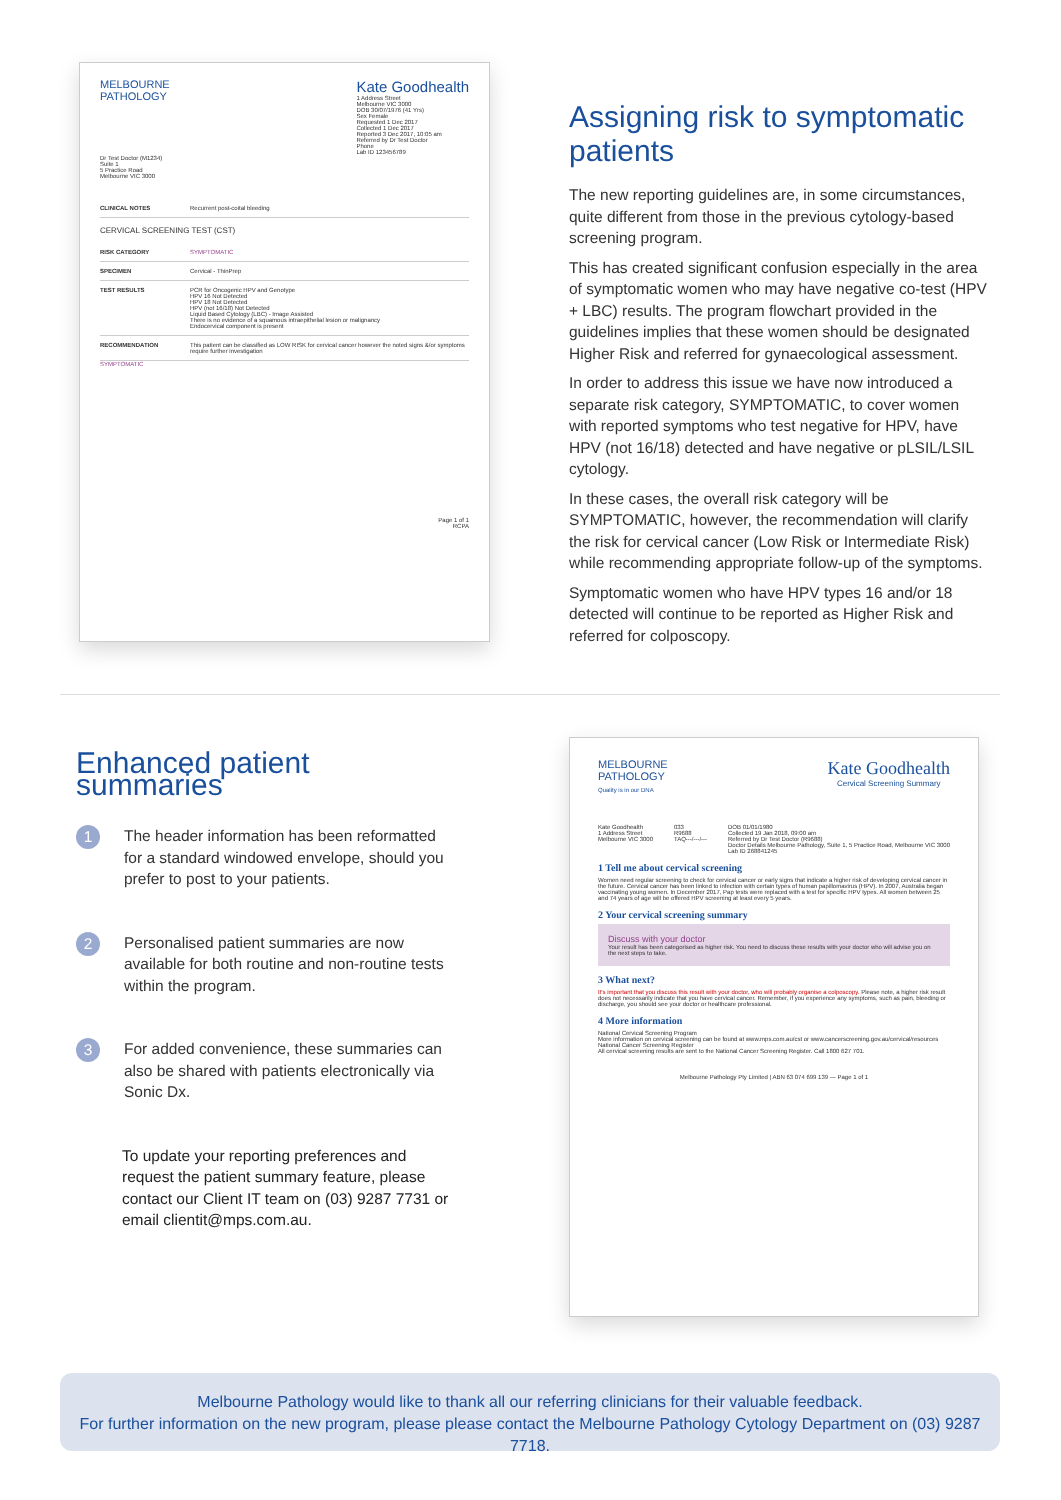MELBOURNE
PATHOLOGY
Kate Goodhealth
1 Address Street
Melbourne VIC 3000
DOB 30/07/1976 (41 Yrs)
Sex Female
Requested 1 Dec 2017
Collected 1 Dec 2017
Reported 3 Dec 2017, 10:05 am
Referred by Dr Test Doctor
Phone
Lab ID 123456789
Dr Test Doctor (M1234)
Suite 1
5 Practice Road
Melbourne VIC 3000
CLINICAL NOTES Recurrent post-coital bleeding
CERVICAL SCREENING TEST (CST)
RISK CATEGORY SYMPTOMATIC
SPECIMEN Cervical - ThinPrep
TEST RESULTS PCR for Oncogenic HPV and Genotype
HPV 16 Not Detected
HPV 18 Not Detected
HPV (not 16/18) Not Detected
Liquid Based Cytology (LBC) - Image Assisted
There is no evidence of a squamous intraepithelial lesion or malignancy
Endocervical component is present
RECOMMENDATION This patient can be classified as LOW RISK for cervical cancer however the noted signs &/or symptoms require further investigation
SYMPTOMATIC
Page 1 of 1
RCPA
Assigning risk to symptomatic patients
The new reporting guidelines are, in some circumstances, quite different from those in the previous cytology-based screening program.
This has created significant confusion especially in the area of symptomatic women who may have negative co-test (HPV + LBC) results. The program flowchart provided in the guidelines implies that these women should be designated Higher Risk and referred for gynaecological assessment.
In order to address this issue we have now introduced a separate risk category, SYMPTOMATIC, to cover women with reported symptoms who test negative for HPV, have HPV (not 16/18) detected and have negative or pLSIL/LSIL cytology.
In these cases, the overall risk category will be SYMPTOMATIC, however, the recommendation will clarify the risk for cervical cancer (Low Risk or Intermediate Risk) while recommending appropriate follow-up of the symptoms.
Symptomatic women who have HPV types 16 and/or 18 detected will continue to be reported as Higher Risk and referred for colposcopy.
Enhanced patient summaries
1
The header information has been reformatted for a standard windowed envelope, should you prefer to post to your patients.
2
Personalised patient summaries are now available for both routine and non-routine tests within the program.
3
For added convenience, these summaries can also be shared with patients electronically via Sonic Dx.
To update your reporting preferences and request the patient summary feature, please contact our Client IT team on (03) 9287 7731 or email clientit@mps.com.au.
MELBOURNE
PATHOLOGY
Quality is in our DNA
Kate Goodhealth
Cervical Screening Summary
Kate Goodhealth
1 Address Street
Melbourne VIC 3000
033
R9688
TAQ---/---/---
DOB 01/01/1980
Collected 19 Jan 2018, 09:00 am
Referred by Dr Test Doctor (R9688)
Doctor Details Melbourne Pathology, Suite 1, 5 Practice Road, Melbourne VIC 3000
Lab ID 268841245
1 Tell me about cervical screening
Women need regular screening to check for cervical cancer or early signs that indicate a higher risk of developing cervical cancer in the future. Cervical cancer has been linked to infection with certain types of human papillomavirus (HPV). In 2007, Australia began vaccinating young women. In December 2017, Pap tests were replaced with a test for specific HPV types. All women between 25 and 74 years of age will be offered HPV screening at least every 5 years.
2 Your cervical screening summary
Discuss with your doctor
Your result has been categorised as higher risk. You need to discuss these results with your doctor who will advise you on the next steps to take.
3 What next?
It's important that you discuss this result with your doctor, who will probably organise a colposcopy. Please note, a higher risk result does not necessarily indicate that you have cervical cancer. Remember, if you experience any symptoms, such as pain, bleeding or discharge, you should see your doctor or healthcare professional.
4 More information
National Cervical Screening Program
More information on cervical screening can be found at www.mps.com.au/cst or www.cancerscreening.gov.au/cervical/resources
National Cancer Screening Register
All cervical screening results are sent to the National Cancer Screening Register. Call 1800 627 701.
Melbourne Pathology Pty Limited | ABN 63 074 699 139 — Page 1 of 1
Melbourne Pathology would like to thank all our referring clinicians for their valuable feedback.
For further information on the new program, please please contact the Melbourne Pathology Cytology Department on (03) 9287 7718.